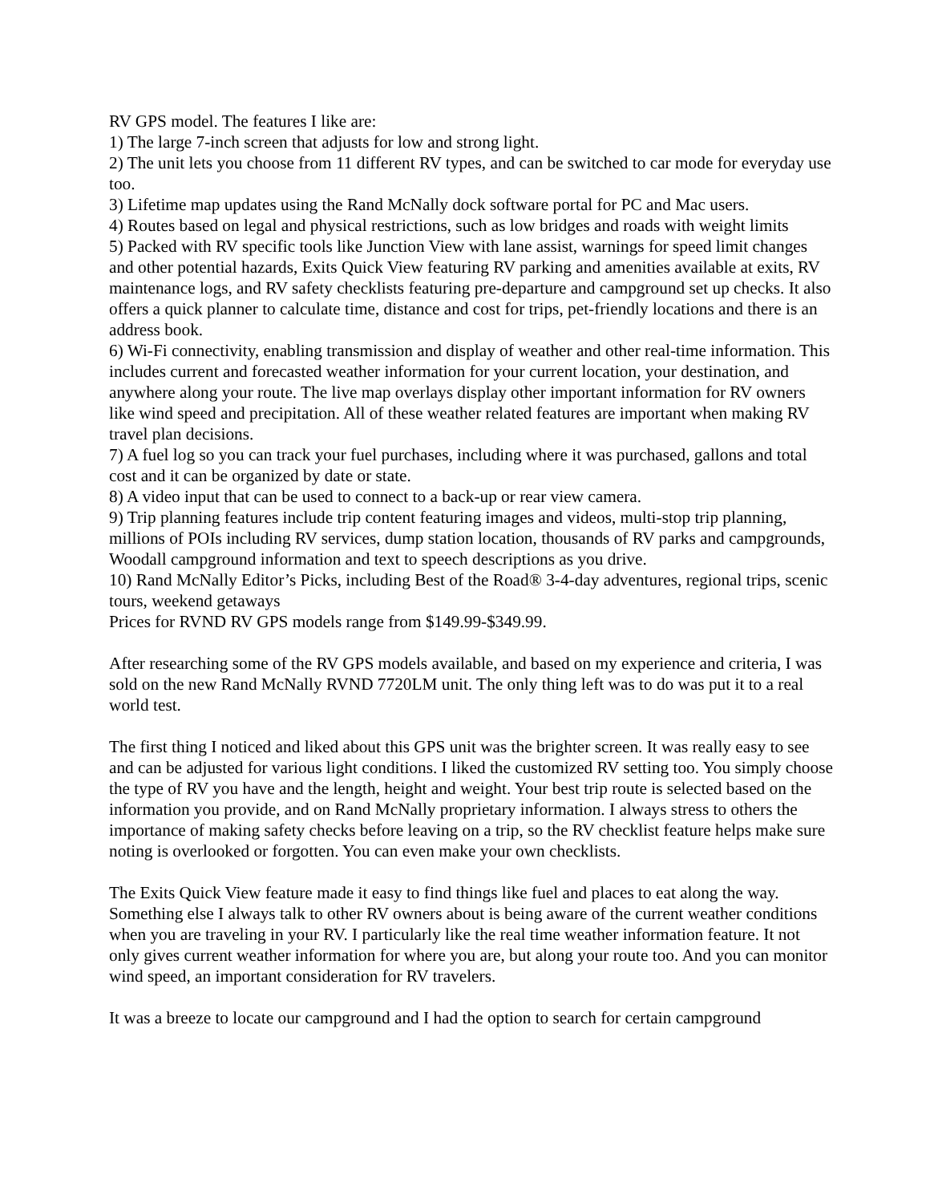RV GPS model. The features I like are:
1) The large 7-inch screen that adjusts for low and strong light.
2) The unit lets you choose from 11 different RV types, and can be switched to car mode for everyday use too.
3) Lifetime map updates using the Rand McNally dock software portal for PC and Mac users.
4) Routes based on legal and physical restrictions, such as low bridges and roads with weight limits
5) Packed with RV specific tools like Junction View with lane assist, warnings for speed limit changes and other potential hazards, Exits Quick View featuring RV parking and amenities available at exits, RV maintenance logs, and RV safety checklists featuring pre-departure and campground set up checks. It also offers a quick planner to calculate time, distance and cost for trips, pet-friendly locations and there is an address book.
6) Wi-Fi connectivity, enabling transmission and display of weather and other real-time information. This includes current and forecasted weather information for your current location, your destination, and anywhere along your route. The live map overlays display other important information for RV owners like wind speed and precipitation. All of these weather related features are important when making RV travel plan decisions.
7) A fuel log so you can track your fuel purchases, including where it was purchased, gallons and total cost and it can be organized by date or state.
8) A video input that can be used to connect to a back-up or rear view camera.
9) Trip planning features include trip content featuring images and videos, multi-stop trip planning, millions of POIs including RV services, dump station location, thousands of RV parks and campgrounds, Woodall campground information and text to speech descriptions as you drive.
10) Rand McNally Editor’s Picks, including Best of the Road® 3-4-day adventures, regional trips, scenic tours, weekend getaways
Prices for RVND RV GPS models range from $149.99-$349.99.
After researching some of the RV GPS models available, and based on my experience and criteria, I was sold on the new Rand McNally RVND 7720LM unit. The only thing left was to do was put it to a real world test.
The first thing I noticed and liked about this GPS unit was the brighter screen. It was really easy to see and can be adjusted for various light conditions. I liked the customized RV setting too. You simply choose the type of RV you have and the length, height and weight. Your best trip route is selected based on the information you provide, and on Rand McNally proprietary information. I always stress to others the importance of making safety checks before leaving on a trip, so the RV checklist feature helps make sure noting is overlooked or forgotten. You can even make your own checklists.
The Exits Quick View feature made it easy to find things like fuel and places to eat along the way. Something else I always talk to other RV owners about is being aware of the current weather conditions when you are traveling in your RV. I particularly like the real time weather information feature. It not only gives current weather information for where you are, but along your route too. And you can monitor wind speed, an important consideration for RV travelers.
It was a breeze to locate our campground and I had the option to search for certain campground